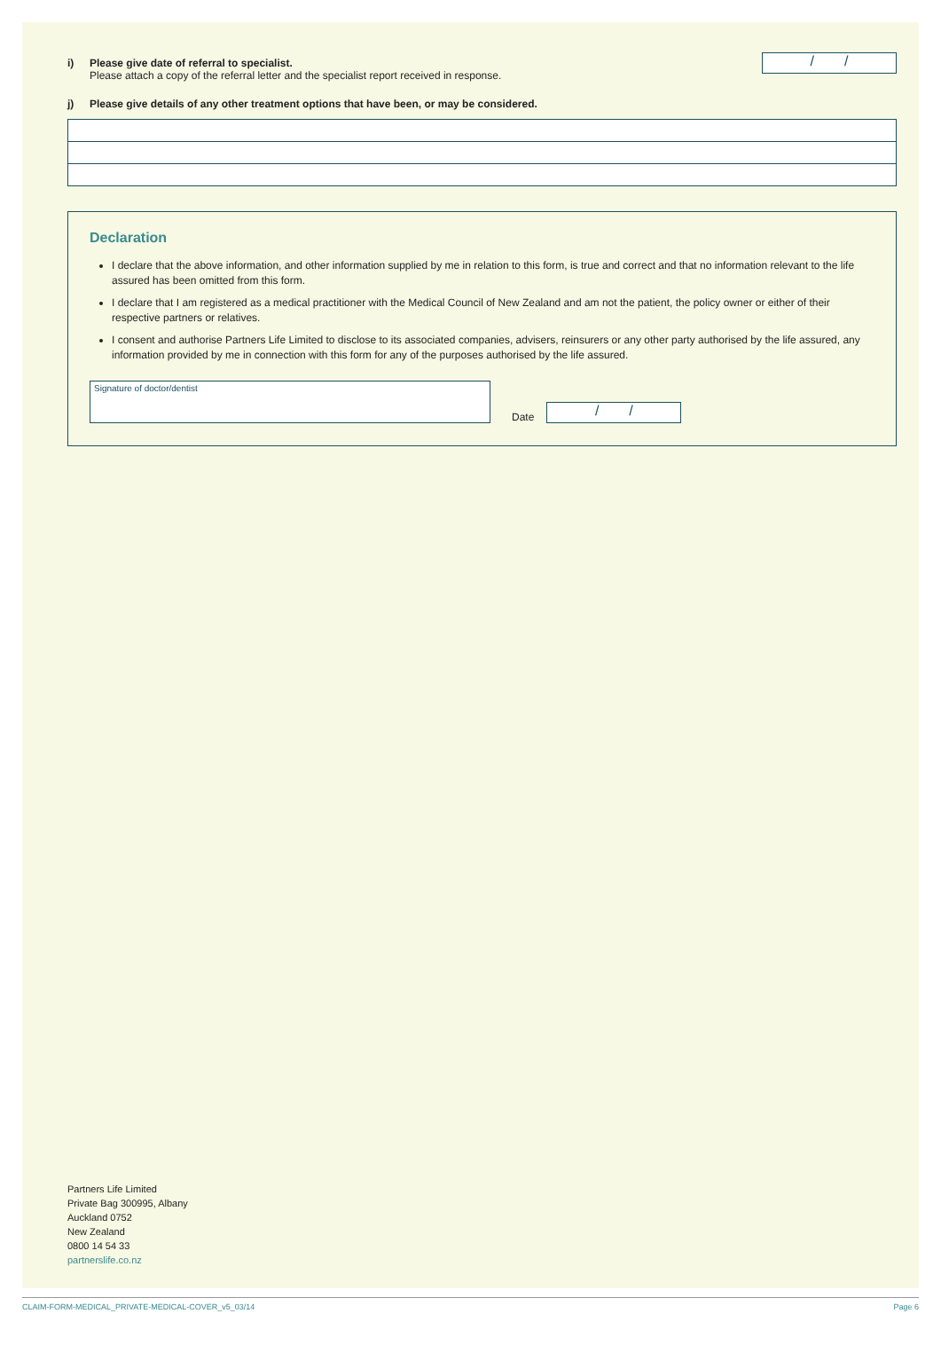i) Please give date of referral to specialist.
Please attach a copy of the referral letter and the specialist report received in response.
/ /
j) Please give details of any other treatment options that have been, or may be considered.
Declaration
I declare that the above information, and other information supplied by me in relation to this form, is true and correct and that no information relevant to the life assured has been omitted from this form.
I declare that I am registered as a medical practitioner with the Medical Council of New Zealand and am not the patient, the policy owner or either of their respective partners or relatives.
I consent and authorise Partners Life Limited to disclose to its associated companies, advisers, reinsurers or any other party authorised by the life assured, any information provided by me in connection with this form for any of the purposes authorised by the life assured.
Signature of doctor/dentist
Date
/ /
Partners Life Limited
Private Bag 300995, Albany
Auckland 0752
New Zealand
0800 14 54 33
partnerslife.co.nz
CLAIM-FORM-MEDICAL_PRIVATE-MEDICAL-COVER_v5_03/14 Page 6